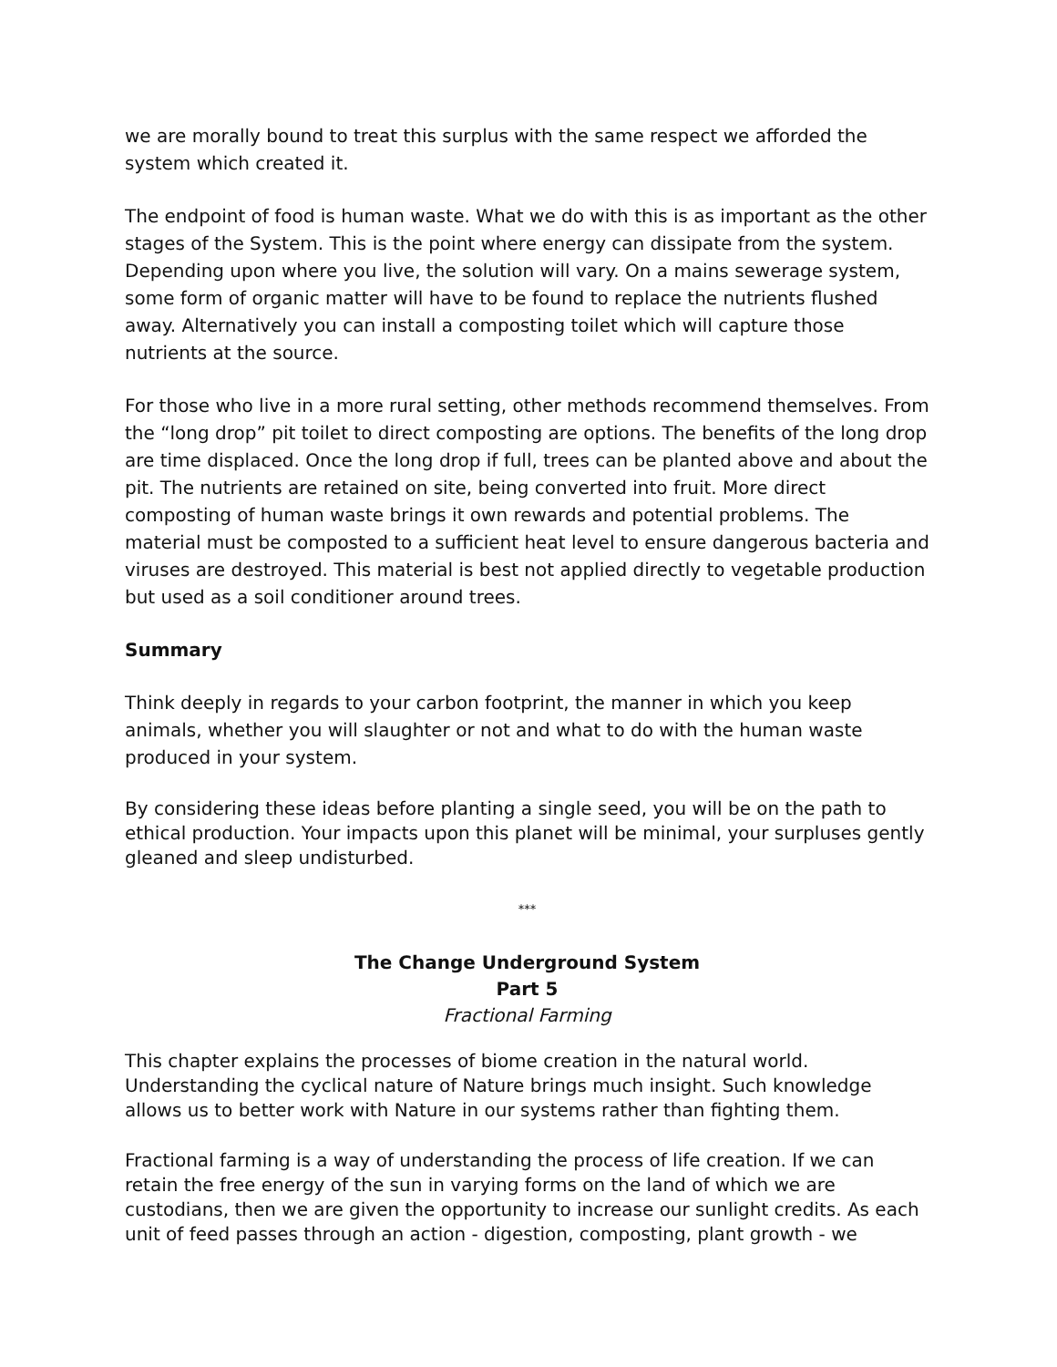we are morally bound to treat this surplus with the same respect we afforded the system which created it.
The endpoint of food is human waste. What we do with this is as important as the other stages of the System. This is the point where energy can dissipate from the system. Depending upon where you live, the solution will vary. On a mains sewerage system, some form of organic matter will have to be found to replace the nutrients flushed away. Alternatively you can install a composting toilet which will capture those nutrients at the source.
For those who live in a more rural setting, other methods recommend themselves. From the “long drop” pit toilet to direct composting are options. The benefits of the long drop are time displaced. Once the long drop if full, trees can be planted above and about the pit. The nutrients are retained on site, being converted into fruit. More direct composting of human waste brings it own rewards and potential problems. The material must be composted to a sufficient heat level to ensure dangerous bacteria and viruses are destroyed. This material is best not applied directly to vegetable production but used as a soil conditioner around trees.
Summary
Think deeply in regards to your carbon footprint, the manner in which you keep animals, whether you will slaughter or not and what to do with the human waste produced in your system.
By considering these ideas before planting a single seed, you will be on the path to ethical production. Your impacts upon this planet will be minimal, your surpluses gently gleaned and sleep undisturbed.
***
The Change Underground System
Part 5
Fractional Farming
This chapter explains the processes of biome creation in the natural world. Understanding the cyclical nature of Nature brings much insight. Such knowledge allows us to better work with Nature in our systems rather than fighting them.
Fractional farming is a way of understanding the process of life creation. If we can retain the free energy of the sun in varying forms on the land of which we are custodians, then we are given the opportunity to increase our sunlight credits. As each unit of feed passes through an action - digestion, composting, plant growth - we